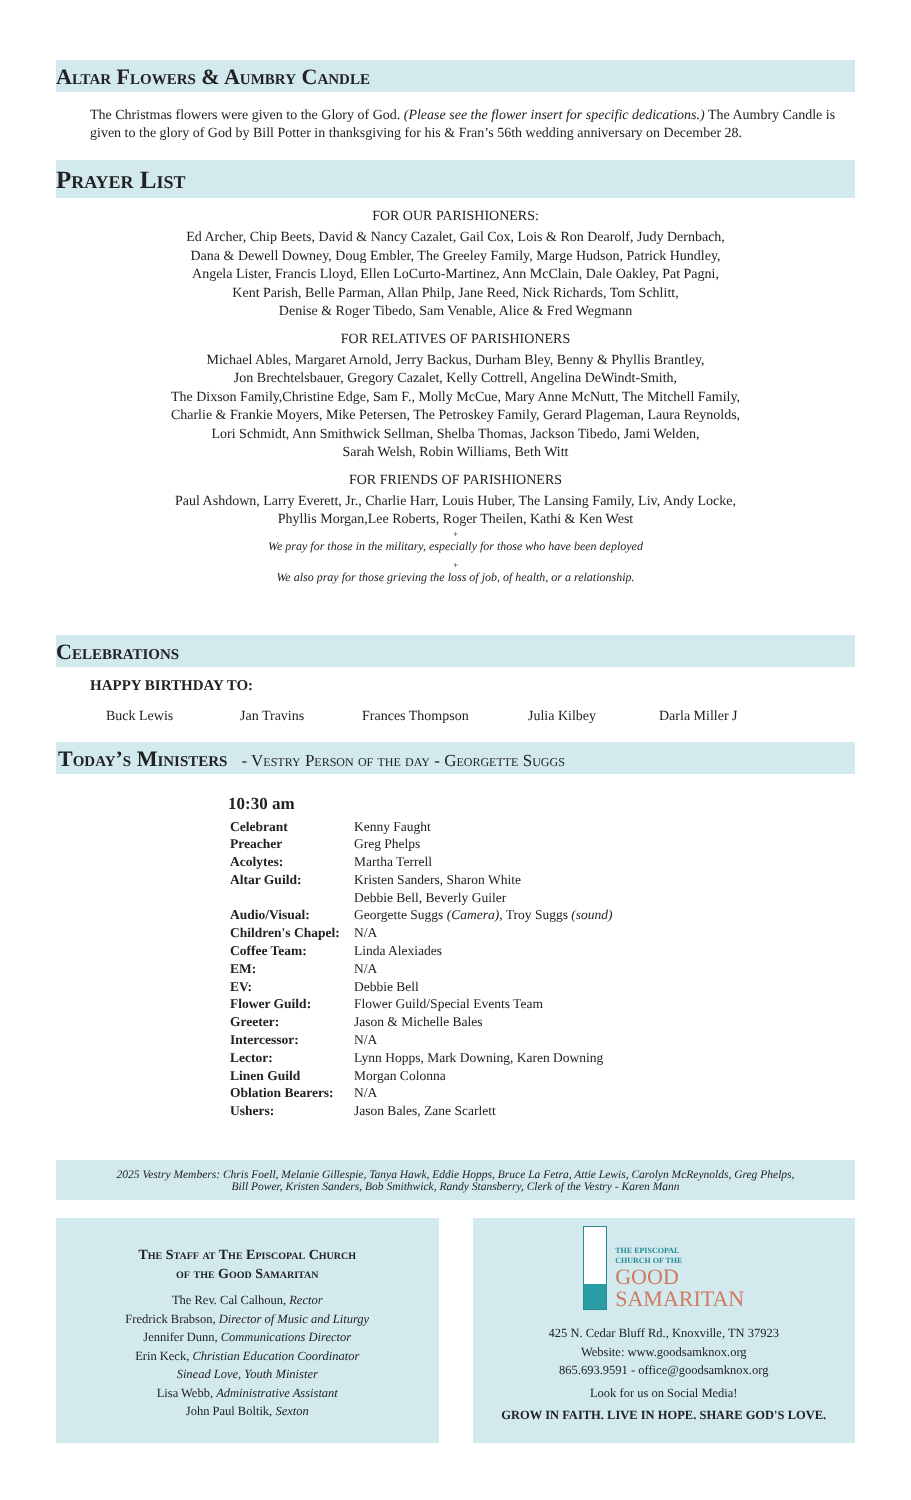Altar Flowers & Aumbry Candle
The Christmas flowers were given to the Glory of God. (Please see the flower insert for specific dedications.) The Aumbry Candle is given to the glory of God by Bill Potter in thanksgiving for his & Fran’s 56th wedding anniversary on December 28.
Prayer List
FOR OUR PARISHIONERS:
Ed Archer, Chip Beets, David & Nancy Cazalet, Gail Cox, Lois & Ron Dearolf, Judy Dernbach,
Dana & Dewell Downey, Doug Embler, The Greeley Family, Marge Hudson, Patrick Hundley,
Angela Lister, Francis Lloyd, Ellen LoCurto-Martinez, Ann McClain, Dale Oakley, Pat Pagni,
Kent Parish, Belle Parman, Allan Philp, Jane Reed, Nick Richards, Tom Schlitt,
Denise & Roger Tibedo, Sam Venable, Alice & Fred Wegmann
FOR RELATIVES OF PARISHIONERS
Michael Ables, Margaret Arnold, Jerry Backus, Durham Bley, Benny & Phyllis Brantley,
Jon Brechtelsbauer, Gregory Cazalet, Kelly Cottrell, Angelina DeWindt-Smith,
The Dixson Family,Christine Edge, Sam F., Molly McCue, Mary Anne McNutt, The Mitchell Family,
Charlie & Frankie Moyers, Mike Petersen, The Petroskey Family, Gerard Plageman, Laura Reynolds,
Lori Schmidt, Ann Smithwick Sellman, Shelba Thomas, Jackson Tibedo, Jami Welden,
Sarah Welsh, Robin Williams, Beth Witt
FOR FRIENDS OF PARISHIONERS
Paul Ashdown, Larry Everett, Jr., Charlie Harr, Louis Huber, The Lansing Family, Liv, Andy Locke,
Phyllis Morgan,Lee Roberts, Roger Theilen, Kathi & Ken West
+
We pray for those in the military, especially for those who have been deployed
+
We also pray for those grieving the loss of job, of health, or a relationship.
Celebrations
HAPPY BIRTHDAY TO:
Buck Lewis Jan Travins Frances Thompson Julia Kilbey Darla Miller J
Today’s Ministers
- Vestry Person of the day - Georgette Suggs
10:30 am
| Celebrant | Kenny Faught |
| Preacher | Greg Phelps |
| Acolytes: | Martha Terrell |
| Altar Guild: | Kristen Sanders, Sharon White |
| | Debbie Bell, Beverly Guiler |
| Audio/Visual: | Georgette Suggs (Camera) , Troy Suggs (sound) |
| Children's Chapel: | N/A |
| Coffee Team: | Linda Alexiades |
| EM: | N/A |
| EV: | Debbie Bell |
| Flower Guild: | Flower Guild/Special Events Team |
| Greeter: | Jason & Michelle Bales |
| Intercessor: | N/A |
| Lector: | Lynn Hopps, Mark Downing, Karen Downing |
| Linen Guild | Morgan Colonna |
| Oblation Bearers: | N/A |
| Ushers: | Jason Bales, Zane Scarlett |
2025 Vestry Members: Chris Foell, Melanie Gillespie, Tanya Hawk, Eddie Hopps, Bruce La Fetra, Attie Lewis, Carolyn McReynolds, Greg Phelps,
Bill Power, Kristen Sanders, Bob Smithwick, Randy Stansberry, Clerk of the Vestry - Karen Mann
The Staff at The Episcopal Church
of the Good Samaritan
The Rev. Cal Calhoun, Rector
Fredrick Brabson, Director of Music and Liturgy
Jennifer Dunn, Communications Director
Erin Keck, Christian Education Coordinator
Sinead Love, Youth Minister
Lisa Webb, Administrative Assistant
John Paul Boltik, Sexton
THE EPISCOPAL
CHURCH OF THE
GOOD
SAMARITAN
425 N. Cedar Bluff Rd., Knoxville, TN 37923
Website: www.goodsamknox.org
865.693.9591 - office@goodsamknox.org
Look for us on Social Media!
GROW IN FAITH. LIVE IN HOPE. SHARE GOD'S LOVE.